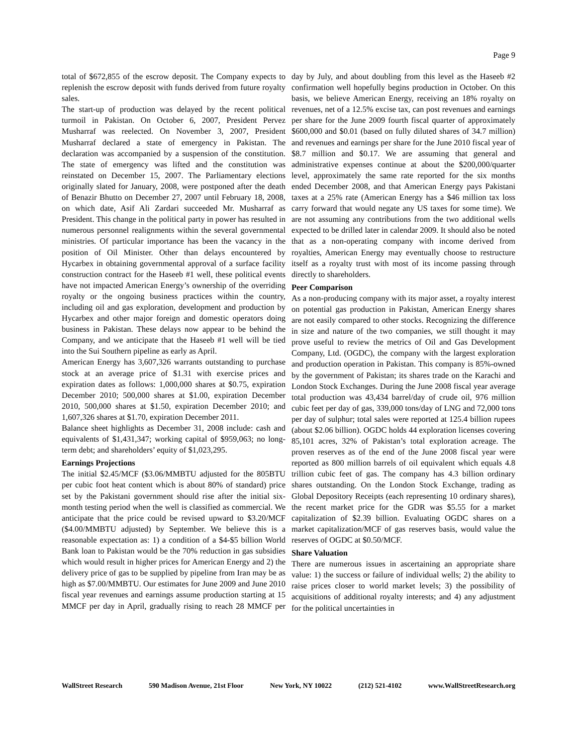Page 9
total of $672,855 of the escrow deposit. The Company expects to replenish the escrow deposit with funds derived from future royalty sales.
The start-up of production was delayed by the recent political turmoil in Pakistan. On October 6, 2007, President Pervez Musharraf was reelected. On November 3, 2007, President Musharraf declared a state of emergency in Pakistan. The declaration was accompanied by a suspension of the constitution. The state of emergency was lifted and the constitution was reinstated on December 15, 2007. The Parliamentary elections originally slated for January, 2008, were postponed after the death of Benazir Bhutto on December 27, 2007 until February 18, 2008, on which date, Asif Ali Zardari succeeded Mr. Musharraf as President. This change in the political party in power has resulted in numerous personnel realignments within the several governmental ministries. Of particular importance has been the vacancy in the position of Oil Minister. Other than delays encountered by Hycarbex in obtaining governmental approval of a surface facility construction contract for the Haseeb #1 well, these political events have not impacted American Energy’s ownership of the overriding royalty or the ongoing business practices within the country, including oil and gas exploration, development and production by Hycarbex and other major foreign and domestic operators doing business in Pakistan. These delays now appear to be behind the Company, and we anticipate that the Haseeb #1 well will be tied into the Sui Southern pipeline as early as April.
American Energy has 3,607,326 warrants outstanding to purchase stock at an average price of $1.31 with exercise prices and expiration dates as follows: 1,000,000 shares at $0.75, expiration December 2010; 500,000 shares at $1.00, expiration December 2010, 500,000 shares at $1.50, expiration December 2010; and 1,607,326 shares at $1.70, expiration December 2011.
Balance sheet highlights as December 31, 2008 include: cash and equivalents of $1,431,347; working capital of $959,063; no long-term debt; and shareholders’ equity of $1,023,295.
Earnings Projections
The initial $2.45/MCF ($3.06/MMBTU adjusted for the 805BTU per cubic foot heat content which is about 80% of standard) price set by the Pakistani government should rise after the initial six-month testing period when the well is classified as commercial. We anticipate that the price could be revised upward to $3.20/MCF ($4.00/MMBTU adjusted) by September. We believe this is a reasonable expectation as: 1) a condition of a $4-$5 billion World Bank loan to Pakistan would be the 70% reduction in gas subsidies which would result in higher prices for American Energy and 2) the delivery price of gas to be supplied by pipeline from Iran may be as high as $7.00/MMBTU. Our estimates for June 2009 and June 2010 fiscal year revenues and earnings assume production starting at 15 MMCF per day in April, gradually rising to reach 28 MMCF per day by July, and about doubling from this level as the Haseeb #2 confirmation well hopefully begins production in October. On this basis, we believe American Energy, receiving an 18% royalty on revenues, net of a 12.5% excise tax, can post revenues and earnings per share for the June 2009 fourth fiscal quarter of approximately $600,000 and $0.01 (based on fully diluted shares of 34.7 million) and revenues and earnings per share for the June 2010 fiscal year of $8.7 million and $0.17. We are assuming that general and administrative expenses continue at about the $200,000/quarter level, approximately the same rate reported for the six months ended December 2008, and that American Energy pays Pakistani taxes at a 25% rate (American Energy has a $46 million tax loss carry forward that would negate any US taxes for some time). We are not assuming any contributions from the two additional wells expected to be drilled later in calendar 2009. It should also be noted that as a non-operating company with income derived from royalties, American Energy may eventually choose to restructure itself as a royalty trust with most of its income passing through directly to shareholders.
Peer Comparison
As a non-producing company with its major asset, a royalty interest on potential gas production in Pakistan, American Energy shares are not easily compared to other stocks. Recognizing the difference in size and nature of the two companies, we still thought it may prove useful to review the metrics of Oil and Gas Development Company, Ltd. (OGDC), the company with the largest exploration and production operation in Pakistan. This company is 85%-owned by the government of Pakistan; its shares trade on the Karachi and London Stock Exchanges. During the June 2008 fiscal year average total production was 43,434 barrel/day of crude oil, 976 million cubic feet per day of gas, 339,000 tons/day of LNG and 72,000 tons per day of sulphur; total sales were reported at 125.4 billion rupees (about $2.06 billion). OGDC holds 44 exploration licenses covering 85,101 acres, 32% of Pakistan’s total exploration acreage. The proven reserves as of the end of the June 2008 fiscal year were reported as 800 million barrels of oil equivalent which equals 4.8 trillion cubic feet of gas. The company has 4.3 billion ordinary shares outstanding. On the London Stock Exchange, trading as Global Depository Receipts (each representing 10 ordinary shares), the recent market price for the GDR was $5.55 for a market capitalization of $2.39 billion. Evaluating OGDC shares on a market capitalization/MCF of gas reserves basis, would value the reserves of OGDC at $0.50/MCF.
Share Valuation
There are numerous issues in ascertaining an appropriate share value: 1) the success or failure of individual wells; 2) the ability to raise prices closer to world market levels; 3) the possibility of acquisitions of additional royalty interests; and 4) any adjustment for the political uncertainties in
WallStreet Research 590 Madison Avenue, 21st Floor New York, NY 10022 (212) 521-4102 www.WallStreetResearch.org